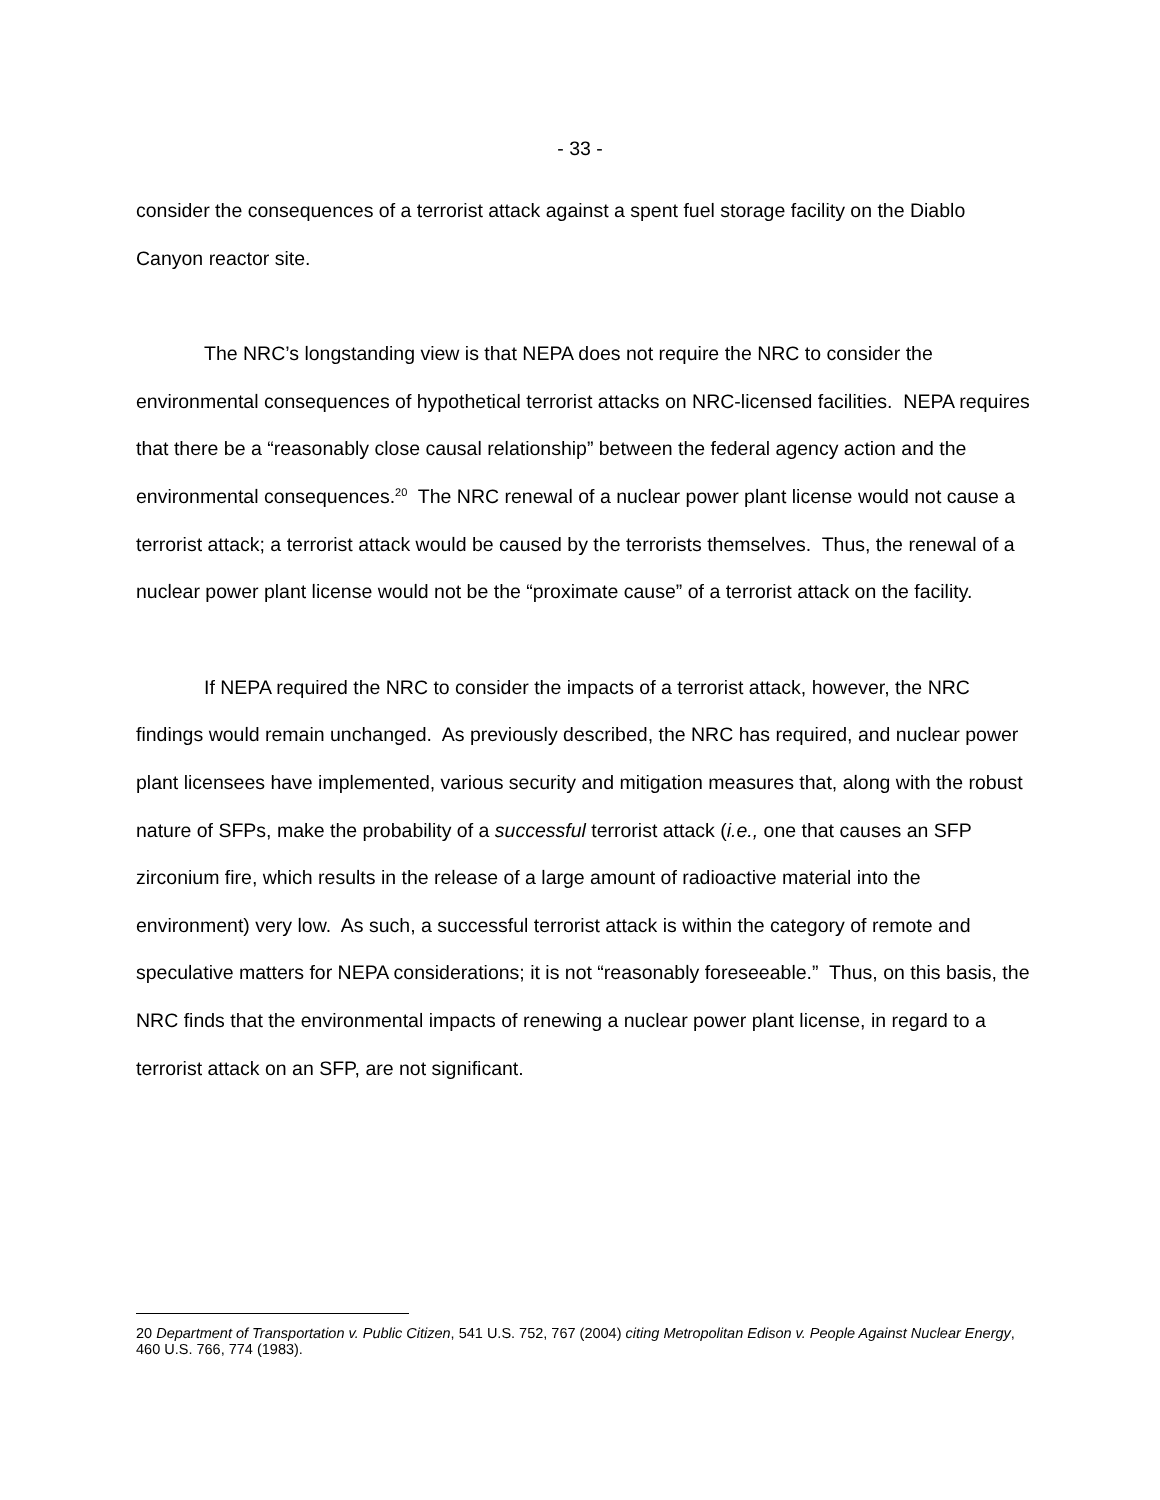- 33 -
consider the consequences of a terrorist attack against a spent fuel storage facility on the Diablo Canyon reactor site.
The NRC’s longstanding view is that NEPA does not require the NRC to consider the environmental consequences of hypothetical terrorist attacks on NRC-licensed facilities. NEPA requires that there be a “reasonably close causal relationship” between the federal agency action and the environmental consequences.<sup>20</sup> The NRC renewal of a nuclear power plant license would not cause a terrorist attack; a terrorist attack would be caused by the terrorists themselves. Thus, the renewal of a nuclear power plant license would not be the “proximate cause” of a terrorist attack on the facility.
If NEPA required the NRC to consider the impacts of a terrorist attack, however, the NRC findings would remain unchanged. As previously described, the NRC has required, and nuclear power plant licensees have implemented, various security and mitigation measures that, along with the robust nature of SFPs, make the probability of a successful terrorist attack (i.e., one that causes an SFP zirconium fire, which results in the release of a large amount of radioactive material into the environment) very low. As such, a successful terrorist attack is within the category of remote and speculative matters for NEPA considerations; it is not “reasonably foreseeable.” Thus, on this basis, the NRC finds that the environmental impacts of renewing a nuclear power plant license, in regard to a terrorist attack on an SFP, are not significant.
20 Department of Transportation v. Public Citizen, 541 U.S. 752, 767 (2004) citing Metropolitan Edison v. People Against Nuclear Energy, 460 U.S. 766, 774 (1983).